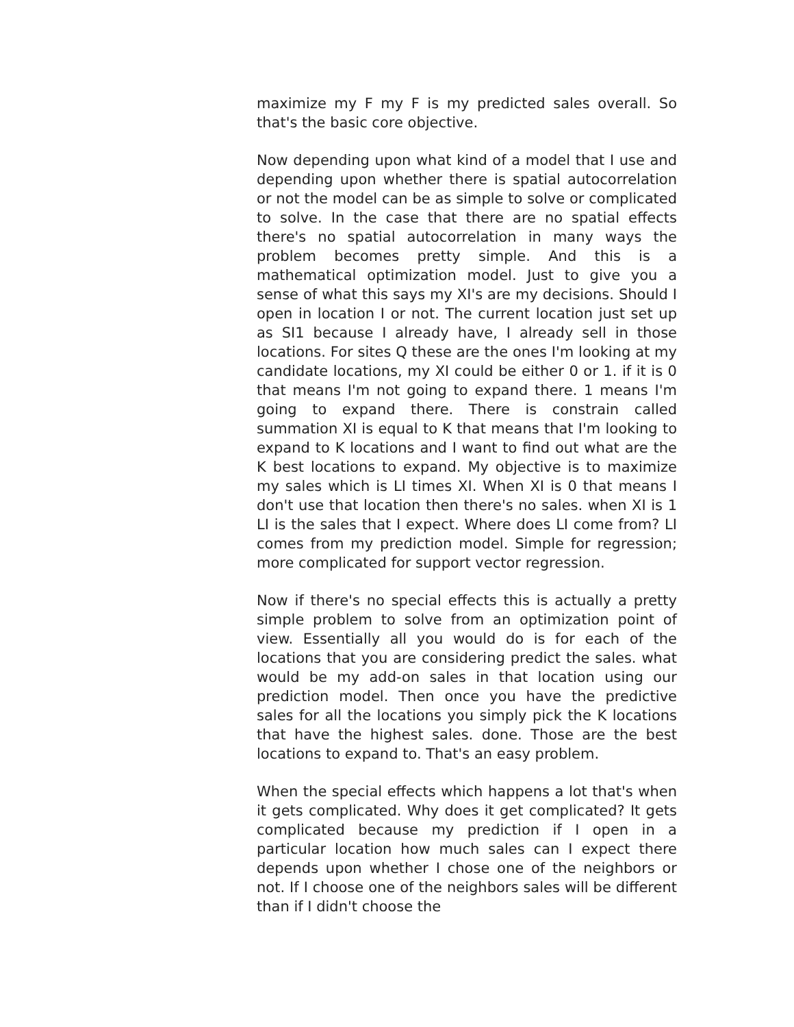maximize my F my F is my predicted sales overall. So that's the basic core objective.
Now depending upon what kind of a model that I use and depending upon whether there is spatial autocorrelation or not the model can be as simple to solve or complicated to solve. In the case that there are no spatial effects there's no spatial autocorrelation in many ways the problem becomes pretty simple. And this is a mathematical optimization model. Just to give you a sense of what this says my XI's are my decisions. Should I open in location I or not. The current location just set up as SI1 because I already have, I already sell in those locations. For sites Q these are the ones I'm looking at my candidate locations, my XI could be either 0 or 1. if it is 0 that means I'm not going to expand there. 1 means I'm going to expand there. There is constrain called summation XI is equal to K that means that I'm looking to expand to K locations and I want to find out what are the K best locations to expand. My objective is to maximize my sales which is LI times XI. When XI is 0 that means I don't use that location then there's no sales. when XI is 1 LI is the sales that I expect. Where does LI come from? LI comes from my prediction model. Simple for regression; more complicated for support vector regression.
Now if there's no special effects this is actually a pretty simple problem to solve from an optimization point of view. Essentially all you would do is for each of the locations that you are considering predict the sales. what would be my add-on sales in that location using our prediction model. Then once you have the predictive sales for all the locations you simply pick the K locations that have the highest sales. done. Those are the best locations to expand to. That's an easy problem.
When the special effects which happens a lot that's when it gets complicated. Why does it get complicated? It gets complicated because my prediction if I open in a particular location how much sales can I expect there depends upon whether I chose one of the neighbors or not. If I choose one of the neighbors sales will be different than if I didn't choose the